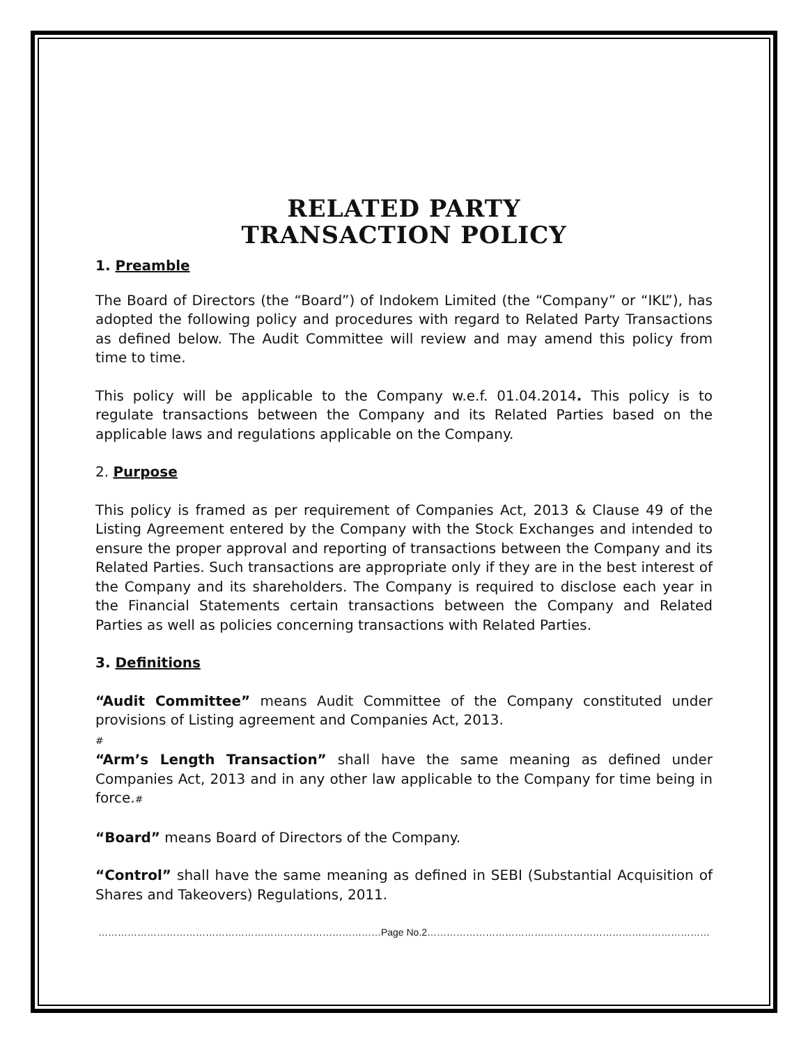RELATED PARTY
TRANSACTION POLICY
1. Preamble
The Board of Directors (the “Board”) of Indokem Limited (the “Company” or “IKL”), has adopted the following policy and procedures with regard to Related Party Transactions as defined below. The Audit Committee will review and may amend this policy from time to time.
This policy will be applicable to the Company w.e.f. 01.04.2014. This policy is to regulate transactions between the Company and its Related Parties based on the applicable laws and regulations applicable on the Company.
2. Purpose
This policy is framed as per requirement of Companies Act, 2013 & Clause 49 of the Listing Agreement entered by the Company with the Stock Exchanges and intended to ensure the proper approval and reporting of transactions between the Company and its Related Parties. Such transactions are appropriate only if they are in the best interest of the Company and its shareholders. The Company is required to disclose each year in the Financial Statements certain transactions between the Company and Related Parties as well as policies concerning transactions with Related Parties.
3. Definitions
“Audit Committee” means Audit Committee of the Company constituted under provisions of Listing agreement and Companies Act, 2013.
#
“Arm’s Length Transaction” shall have the same meaning as defined under Companies Act, 2013 and in any other law applicable to the Company for time being in force.#
“Board” means Board of Directors of the Company.
“Control” shall have the same meaning as defined in SEBI (Substantial Acquisition of Shares and Takeovers) Regulations, 2011.
……………………………………………………………………………Page No.2……………………………………………………………………………